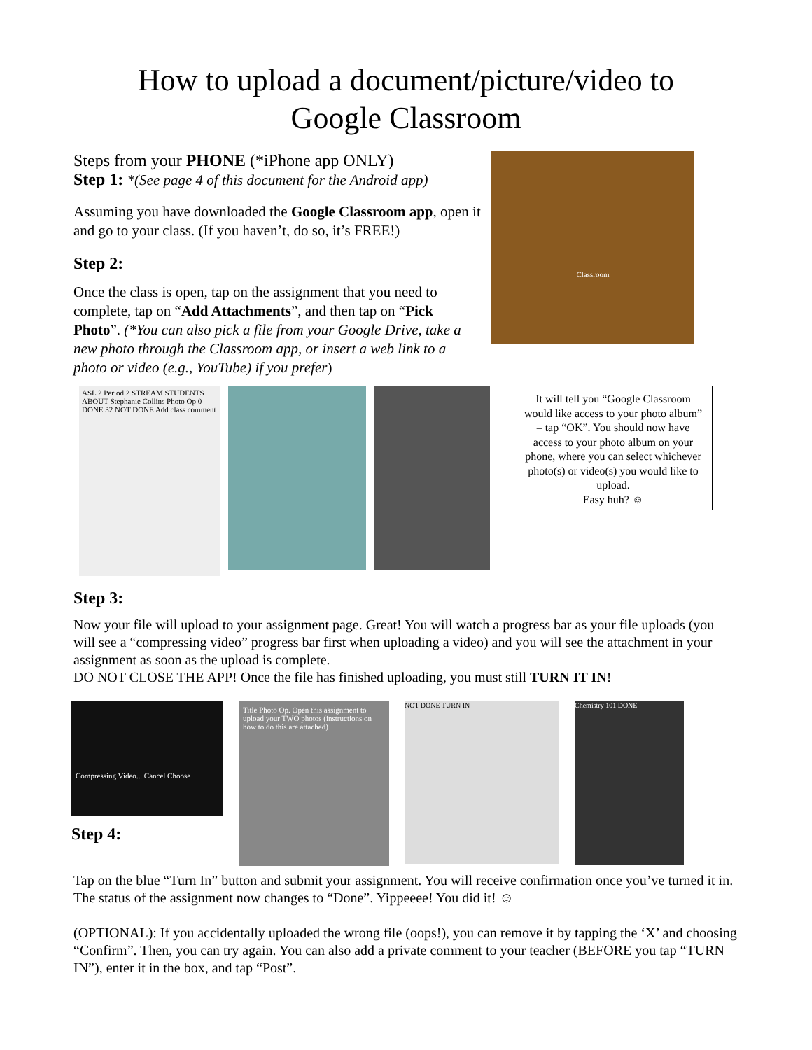How to upload a document/picture/video to
Google Classroom
Steps from your PHONE (*iPhone app ONLY)
Step 1: *(See page 4 of this document for the Android app)
Assuming you have downloaded the Google Classroom app, open it and go to your class. (If you haven’t, do so, it’s FREE!)
Step 2:
Once the class is open, tap on the assignment that you need to complete, tap on “Add Attachments”, and then tap on “Pick Photo”. (*You can also pick a file from your Google Drive, take a new photo through the Classroom app, or insert a web link to a photo or video (e.g., YouTube) if you prefer)
Classroom
ASL 2 Period 2 STREAM STUDENTS ABOUT Stephanie Collins Photo Op 0 DONE 32 NOT DONE Add class comment
It will tell you “Google Classroom would like access to your photo album” – tap “OK”. You should now have access to your photo album on your phone, where you can select whichever photo(s) or video(s) you would like to upload.
Easy huh? ☺
Step 3:
Now your file will upload to your assignment page. Great! You will watch a progress bar as your file uploads (you will see a “compressing video” progress bar first when uploading a video) and you will see the attachment in your assignment as soon as the upload is complete.
DO NOT CLOSE THE APP! Once the file has finished uploading, you must still TURN IT IN!
Compressing Video... Cancel Choose
Step 4:
Title Photo Op. Open this assignment to upload your TWO photos (instructions on how to do this are attached)
NOT DONE TURN IN
Chemistry 101 DONE
Tap on the blue “Turn In” button and submit your assignment. You will receive confirmation once you’ve turned it in. The status of the assignment now changes to “Done”. Yippeeee! You did it! ☺
(OPTIONAL): If you accidentally uploaded the wrong file (oops!), you can remove it by tapping the ‘X’ and choosing “Confirm”. Then, you can try again. You can also add a private comment to your teacher (BEFORE you tap “TURN IN”), enter it in the box, and tap “Post”.